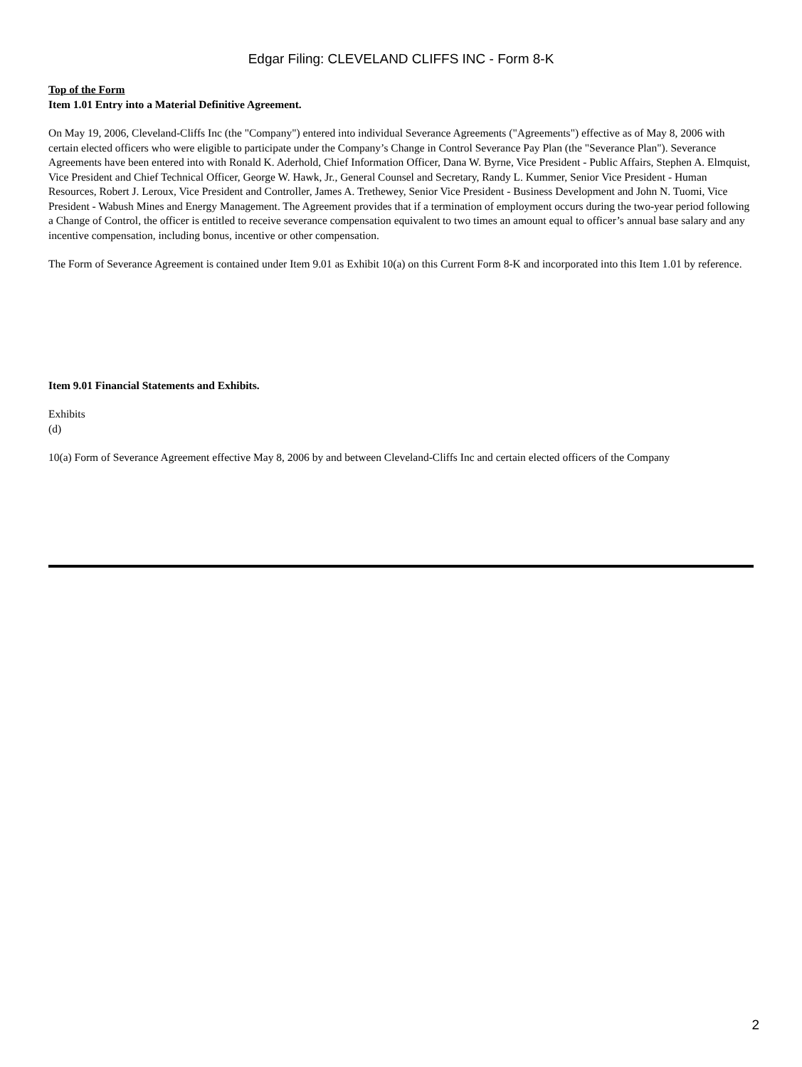Edgar Filing: CLEVELAND CLIFFS INC - Form 8-K
Top of the Form
Item 1.01 Entry into a Material Definitive Agreement.
On May 19, 2006, Cleveland-Cliffs Inc (the "Company") entered into individual Severance Agreements ("Agreements") effective as of May 8, 2006 with certain elected officers who were eligible to participate under the Company’s Change in Control Severance Pay Plan (the "Severance Plan"). Severance Agreements have been entered into with Ronald K. Aderhold, Chief Information Officer, Dana W. Byrne, Vice President - Public Affairs, Stephen A. Elmquist, Vice President and Chief Technical Officer, George W. Hawk, Jr., General Counsel and Secretary, Randy L. Kummer, Senior Vice President - Human Resources, Robert J. Leroux, Vice President and Controller, James A. Trethewey, Senior Vice President - Business Development and John N. Tuomi, Vice President - Wabush Mines and Energy Management. The Agreement provides that if a termination of employment occurs during the two-year period following a Change of Control, the officer is entitled to receive severance compensation equivalent to two times an amount equal to officer’s annual base salary and any incentive compensation, including bonus, incentive or other compensation.
The Form of Severance Agreement is contained under Item 9.01 as Exhibit 10(a) on this Current Form 8-K and incorporated into this Item 1.01 by reference.
Item 9.01 Financial Statements and Exhibits.
Exhibits
(d)
10(a) Form of Severance Agreement effective May 8, 2006 by and between Cleveland-Cliffs Inc and certain elected officers of the Company
2